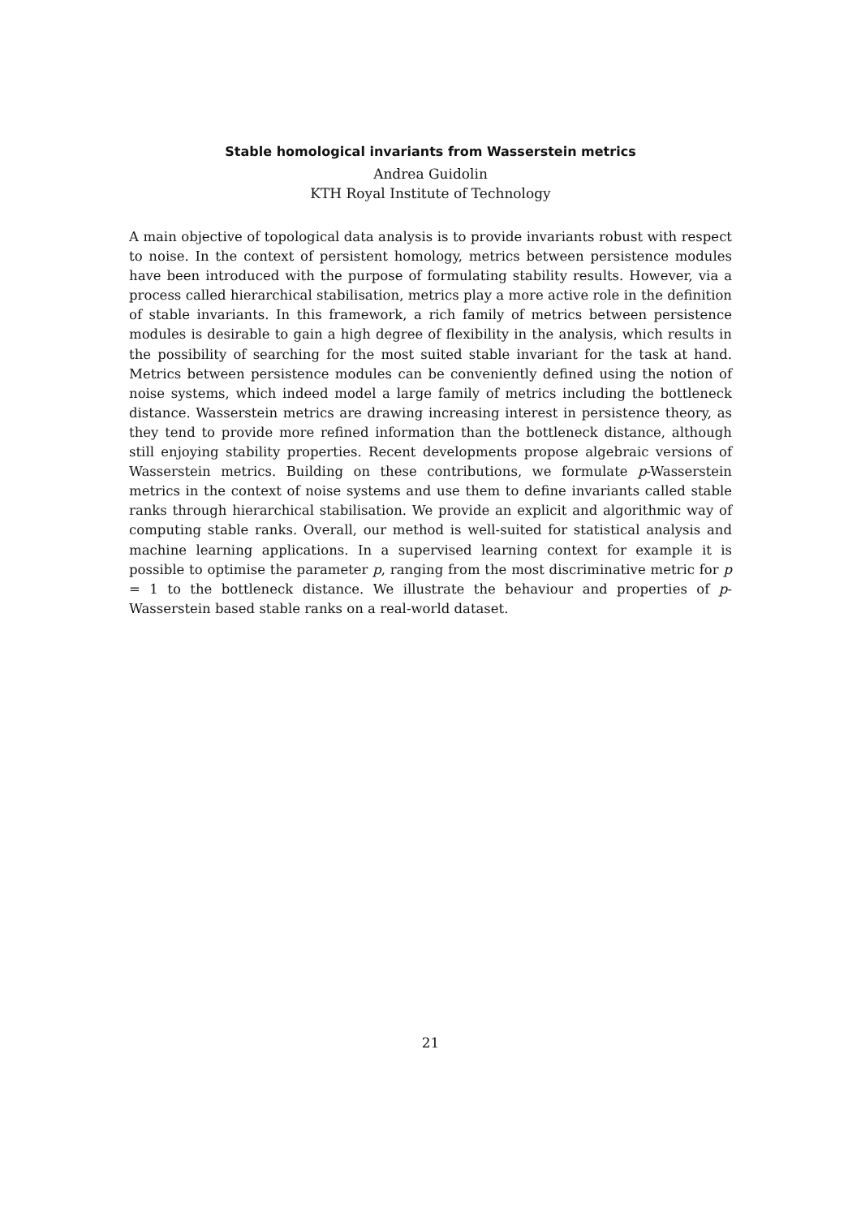Stable homological invariants from Wasserstein metrics
Andrea Guidolin
KTH Royal Institute of Technology
A main objective of topological data analysis is to provide invariants robust with respect to noise. In the context of persistent homology, metrics between persistence modules have been introduced with the purpose of formulating stability results. However, via a process called hierarchical stabilisation, metrics play a more active role in the definition of stable invariants. In this framework, a rich family of metrics between persistence modules is desirable to gain a high degree of flexibility in the analysis, which results in the possibility of searching for the most suited stable invariant for the task at hand. Metrics between persistence modules can be conveniently defined using the notion of noise systems, which indeed model a large family of metrics including the bottleneck distance. Wasserstein metrics are drawing increasing interest in persistence theory, as they tend to provide more refined information than the bottleneck distance, although still enjoying stability properties. Recent developments propose algebraic versions of Wasserstein metrics. Building on these contributions, we formulate p-Wasserstein metrics in the context of noise systems and use them to define invariants called stable ranks through hierarchical stabilisation. We provide an explicit and algorithmic way of computing stable ranks. Overall, our method is well-suited for statistical analysis and machine learning applications. In a supervised learning context for example it is possible to optimise the parameter p, ranging from the most discriminative metric for p = 1 to the bottleneck distance. We illustrate the behaviour and properties of p-Wasserstein based stable ranks on a real-world dataset.
21